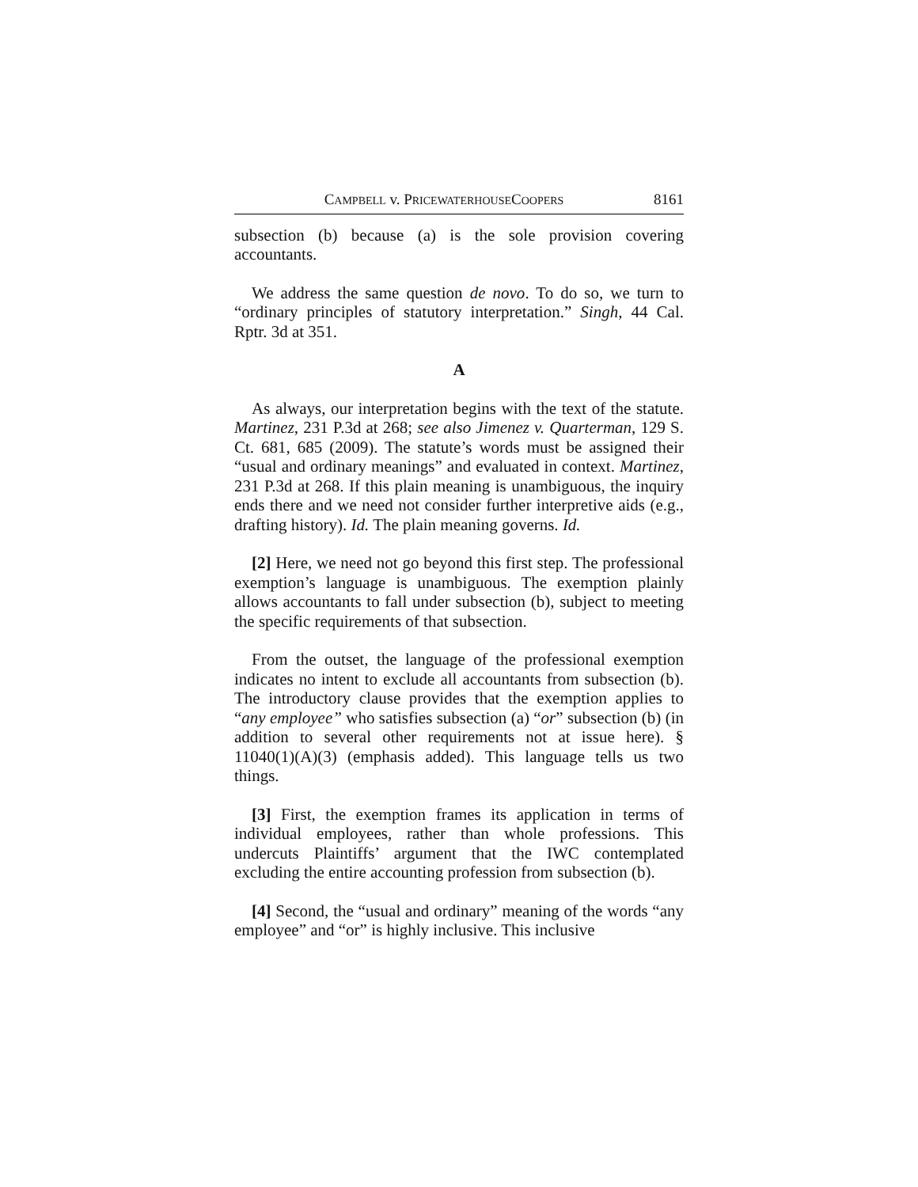CAMPBELL v. PRICEWATERHOUSECOOPERS 8161
subsection (b) because (a) is the sole provision covering accountants.
We address the same question de novo. To do so, we turn to “ordinary principles of statutory interpretation.” Singh, 44 Cal. Rptr. 3d at 351.
A
As always, our interpretation begins with the text of the statute. Martinez, 231 P.3d at 268; see also Jimenez v. Quarterman, 129 S. Ct. 681, 685 (2009). The statute’s words must be assigned their “usual and ordinary meanings” and evaluated in context. Martinez, 231 P.3d at 268. If this plain meaning is unambiguous, the inquiry ends there and we need not consider further interpretive aids (e.g., drafting history). Id. The plain meaning governs. Id.
[2] Here, we need not go beyond this first step. The professional exemption’s language is unambiguous. The exemption plainly allows accountants to fall under subsection (b), subject to meeting the specific requirements of that subsection.
From the outset, the language of the professional exemption indicates no intent to exclude all accountants from subsection (b). The introductory clause provides that the exemption applies to “any employee” who satisfies subsection (a) “or” subsection (b) (in addition to several other requirements not at issue here). § 11040(1)(A)(3) (emphasis added). This language tells us two things.
[3] First, the exemption frames its application in terms of individual employees, rather than whole professions. This undercuts Plaintiffs’ argument that the IWC contemplated excluding the entire accounting profession from subsection (b).
[4] Second, the “usual and ordinary” meaning of the words “any employee” and “or” is highly inclusive. This inclusive